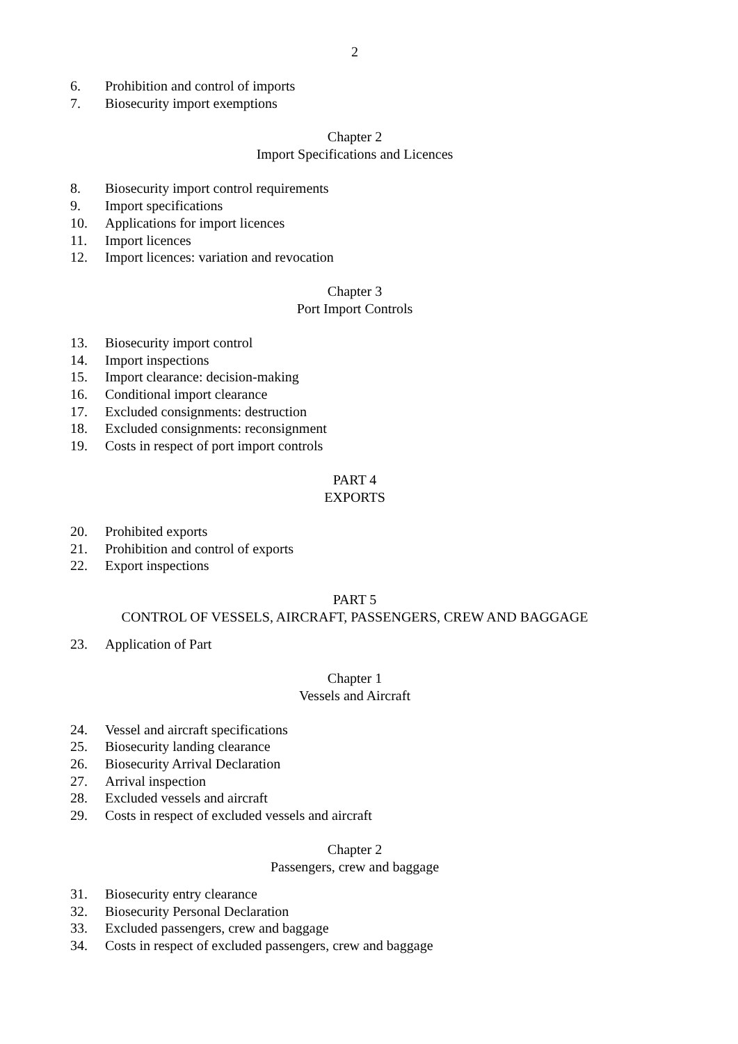2
6. Prohibition and control of imports
7. Biosecurity import exemptions
Chapter 2
Import Specifications and Licences
8. Biosecurity import control requirements
9. Import specifications
10. Applications for import licences
11. Import licences
12. Import licences: variation and revocation
Chapter 3
Port Import Controls
13. Biosecurity import control
14. Import inspections
15. Import clearance: decision-making
16. Conditional import clearance
17. Excluded consignments: destruction
18. Excluded consignments: reconsignment
19. Costs in respect of port import controls
PART 4
EXPORTS
20. Prohibited exports
21. Prohibition and control of exports
22. Export inspections
PART 5
CONTROL OF VESSELS, AIRCRAFT, PASSENGERS, CREW AND BAGGAGE
23. Application of Part
Chapter 1
Vessels and Aircraft
24. Vessel and aircraft specifications
25. Biosecurity landing clearance
26. Biosecurity Arrival Declaration
27. Arrival inspection
28. Excluded vessels and aircraft
29. Costs in respect of excluded vessels and aircraft
Chapter 2
Passengers, crew and baggage
31. Biosecurity entry clearance
32. Biosecurity Personal Declaration
33. Excluded passengers, crew and baggage
34. Costs in respect of excluded passengers, crew and baggage